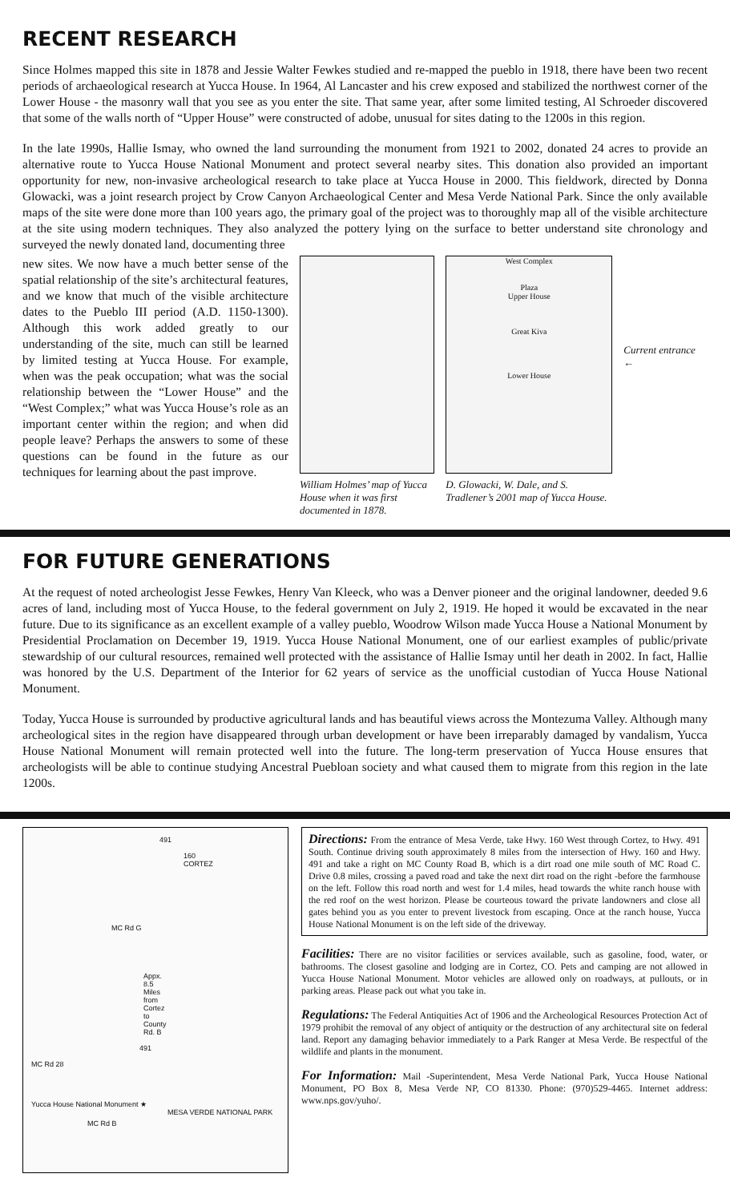RECENT RESEARCH
Since Holmes mapped this site in 1878 and Jessie Walter Fewkes studied and re-mapped the pueblo in 1918, there have been two recent periods of archaeological research at Yucca House. In 1964, Al Lancaster and his crew exposed and stabilized the northwest corner of the Lower House - the masonry wall that you see as you enter the site. That same year, after some limited testing, Al Schroeder discovered that some of the walls north of “Upper House” were constructed of adobe, unusual for sites dating to the 1200s in this region.
In the late 1990s, Hallie Ismay, who owned the land surrounding the monument from 1921 to 2002, donated 24 acres to provide an alternative route to Yucca House National Monument and protect several nearby sites. This donation also provided an important opportunity for new, non-invasive archeological research to take place at Yucca House in 2000. This fieldwork, directed by Donna Glowacki, was a joint research project by Crow Canyon Archaeological Center and Mesa Verde National Park. Since the only available maps of the site were done more than 100 years ago, the primary goal of the project was to thoroughly map all of the visible architecture at the site using modern techniques. They also analyzed the pottery lying on the surface to better understand site chronology and surveyed the newly donated land, documenting three
new sites. We now have a much better sense of the spatial relationship of the site’s architectural features, and we know that much of the visible architecture dates to the Pueblo III period (A.D. 1150-1300). Although this work added greatly to our understanding of the site, much can still be learned by limited testing at Yucca House. For example, when was the peak occupation; what was the social relationship between the “Lower House” and the “West Complex;” what was Yucca House’s role as an important center within the region; and when did people leave? Perhaps the answers to some of these questions can be found in the future as our techniques for learning about the past improve.
William Holmes’ map of Yucca House when it was first documented in 1878.
West Complex
Plaza
Upper House
Great Kiva
Lower House
D. Glowacki, W. Dale, and S. Tradlener’s 2001 map of Yucca House.
Current entrance ←
FOR FUTURE GENERATIONS
At the request of noted archeologist Jesse Fewkes, Henry Van Kleeck, who was a Denver pioneer and the original landowner, deeded 9.6 acres of land, including most of Yucca House, to the federal government on July 2, 1919. He hoped it would be excavated in the near future. Due to its significance as an excellent example of a valley pueblo, Woodrow Wilson made Yucca House a National Monument by Presidential Proclamation on December 19, 1919. Yucca House National Monument, one of our earliest examples of public/private stewardship of our cultural resources, remained well protected with the assistance of Hallie Ismay until her death in 2002. In fact, Hallie was honored by the U.S. Department of the Interior for 62 years of service as the unofficial custodian of Yucca House National Monument.
Today, Yucca House is surrounded by productive agricultural lands and has beautiful views across the Montezuma Valley. Although many archeological sites in the region have disappeared through urban development or have been irreparably damaged by vandalism, Yucca House National Monument will remain protected well into the future. The long-term preservation of Yucca House ensures that archeologists will be able to continue studying Ancestral Puebloan society and what caused them to migrate from this region in the late 1200s.
491
160 CORTEZ
MC Rd G
Appx. 8.5 Miles from Cortez to County Rd. B
491
MC Rd 28
Yucca House National Monument ★ MESA VERDE NATIONAL PARK
MC Rd B
Directions: From the entrance of Mesa Verde, take Hwy. 160 West through Cortez, to Hwy. 491 South. Continue driving south approximately 8 miles from the intersection of Hwy. 160 and Hwy. 491 and take a right on MC County Road B, which is a dirt road one mile south of MC Road C. Drive 0.8 miles, crossing a paved road and take the next dirt road on the right -before the farmhouse on the left. Follow this road north and west for 1.4 miles, head towards the white ranch house with the red roof on the west horizon. Please be courteous toward the private landowners and close all gates behind you as you enter to prevent livestock from escaping. Once at the ranch house, Yucca House National Monument is on the left side of the driveway.
Facilities: There are no visitor facilities or services available, such as gasoline, food, water, or bathrooms. The closest gasoline and lodging are in Cortez, CO. Pets and camping are not allowed in Yucca House National Monument. Motor vehicles are allowed only on roadways, at pullouts, or in parking areas. Please pack out what you take in.
Regulations: The Federal Antiquities Act of 1906 and the Archeological Resources Protection Act of 1979 prohibit the removal of any object of antiquity or the destruction of any architectural site on federal land. Report any damaging behavior immediately to a Park Ranger at Mesa Verde. Be respectful of the wildlife and plants in the monument.
For Information: Mail -Superintendent, Mesa Verde National Park, Yucca House National Monument, PO Box 8, Mesa Verde NP, CO 81330. Phone: (970)529-4465. Internet address: www.nps.gov/yuho/.